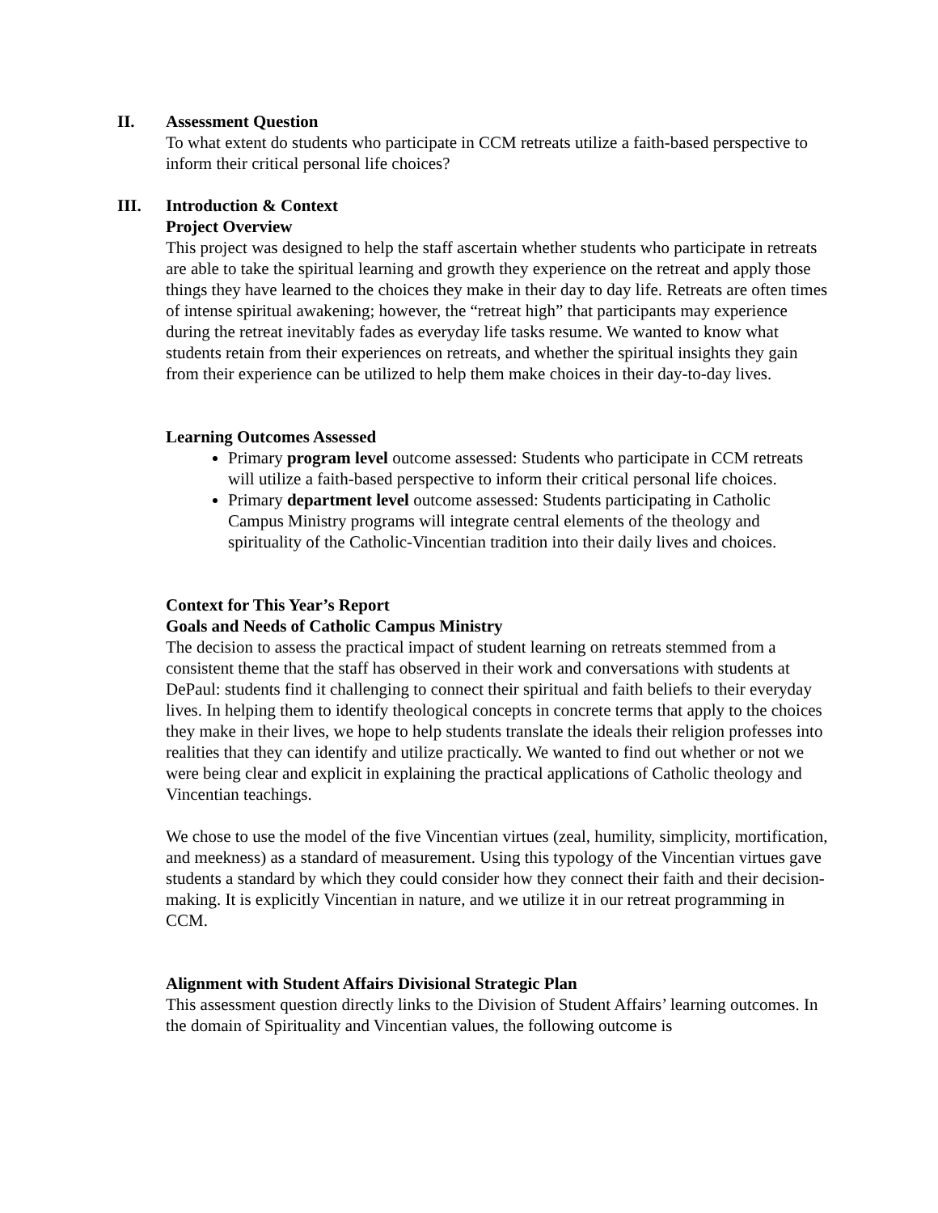II. Assessment Question
To what extent do students who participate in CCM retreats utilize a faith-based perspective to inform their critical personal life choices?
III. Introduction & Context
Project Overview
This project was designed to help the staff ascertain whether students who participate in retreats are able to take the spiritual learning and growth they experience on the retreat and apply those things they have learned to the choices they make in their day to day life. Retreats are often times of intense spiritual awakening; however, the “retreat high” that participants may experience during the retreat inevitably fades as everyday life tasks resume. We wanted to know what students retain from their experiences on retreats, and whether the spiritual insights they gain from their experience can be utilized to help them make choices in their day-to-day lives.
Learning Outcomes Assessed
Primary program level outcome assessed: Students who participate in CCM retreats will utilize a faith-based perspective to inform their critical personal life choices.
Primary department level outcome assessed: Students participating in Catholic Campus Ministry programs will integrate central elements of the theology and spirituality of the Catholic-Vincentian tradition into their daily lives and choices.
Context for This Year’s Report
Goals and Needs of Catholic Campus Ministry
The decision to assess the practical impact of student learning on retreats stemmed from a consistent theme that the staff has observed in their work and conversations with students at DePaul: students find it challenging to connect their spiritual and faith beliefs to their everyday lives. In helping them to identify theological concepts in concrete terms that apply to the choices they make in their lives, we hope to help students translate the ideals their religion professes into realities that they can identify and utilize practically. We wanted to find out whether or not we were being clear and explicit in explaining the practical applications of Catholic theology and Vincentian teachings.
We chose to use the model of the five Vincentian virtues (zeal, humility, simplicity, mortification, and meekness) as a standard of measurement. Using this typology of the Vincentian virtues gave students a standard by which they could consider how they connect their faith and their decision-making. It is explicitly Vincentian in nature, and we utilize it in our retreat programming in CCM.
Alignment with Student Affairs Divisional Strategic Plan
This assessment question directly links to the Division of Student Affairs’ learning outcomes. In the domain of Spirituality and Vincentian values, the following outcome is